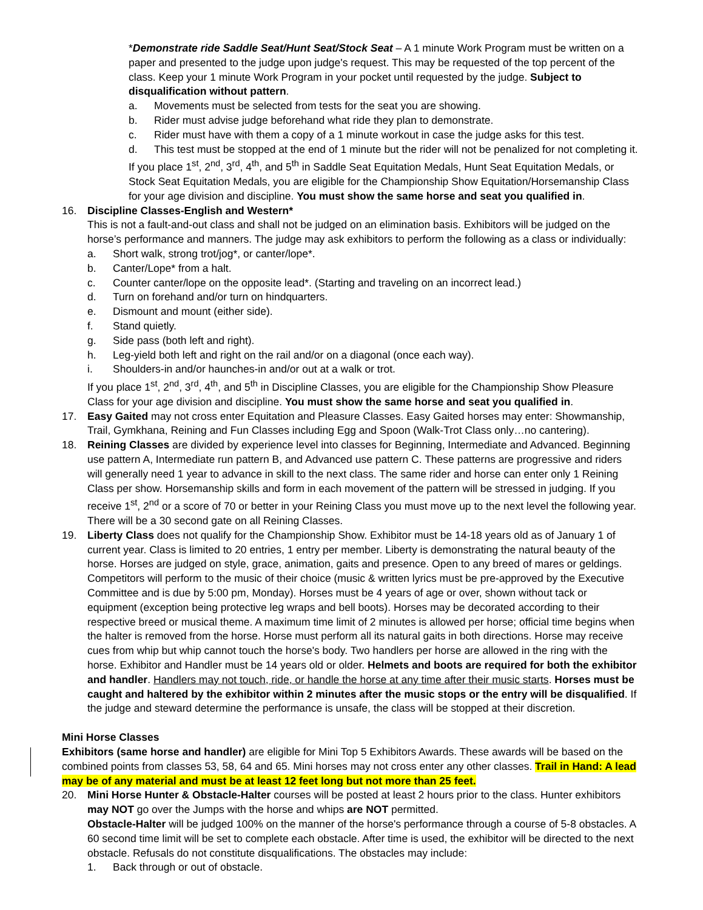*Demonstrate ride Saddle Seat/Hunt Seat/Stock Seat – A 1 minute Work Program must be written on a paper and presented to the judge upon judge's request. This may be requested of the top percent of the class. Keep your 1 minute Work Program in your pocket until requested by the judge. Subject to disqualification without pattern.
a. Movements must be selected from tests for the seat you are showing.
b. Rider must advise judge beforehand what ride they plan to demonstrate.
c. Rider must have with them a copy of a 1 minute workout in case the judge asks for this test.
d. This test must be stopped at the end of 1 minute but the rider will not be penalized for not completing it.
If you place 1<sup>st</sup>, 2<sup>nd</sup>, 3<sup>rd</sup>, 4<sup>th</sup>, and 5<sup>th</sup> in Saddle Seat Equitation Medals, Hunt Seat Equitation Medals, or Stock Seat Equitation Medals, you are eligible for the Championship Show Equitation/Horsemanship Class for your age division and discipline. You must show the same horse and seat you qualified in.
16. Discipline Classes-English and Western*
This is not a fault-and-out class and shall not be judged on an elimination basis. Exhibitors will be judged on the horse’s performance and manners. The judge may ask exhibitors to perform the following as a class or individually:
a. Short walk, strong trot/jog*, or canter/lope*.
b. Canter/Lope* from a halt.
c. Counter canter/lope on the opposite lead*. (Starting and traveling on an incorrect lead.)
d. Turn on forehand and/or turn on hindquarters.
e. Dismount and mount (either side).
f. Stand quietly.
g. Side pass (both left and right).
h. Leg-yield both left and right on the rail and/or on a diagonal (once each way).
i. Shoulders-in and/or haunches-in and/or out at a walk or trot.
If you place 1<sup>st</sup>, 2<sup>nd</sup>, 3<sup>rd</sup>, 4<sup>th</sup>, and 5<sup>th</sup> in Discipline Classes, you are eligible for the Championship Show Pleasure Class for your age division and discipline. You must show the same horse and seat you qualified in.
17. Easy Gaited may not cross enter Equitation and Pleasure Classes. Easy Gaited horses may enter: Showmanship, Trail, Gymkhana, Reining and Fun Classes including Egg and Spoon (Walk-Trot Class only…no cantering).
18. Reining Classes are divided by experience level into classes for Beginning, Intermediate and Advanced. Beginning use pattern A, Intermediate run pattern B, and Advanced use pattern C. These patterns are progressive and riders will generally need 1 year to advance in skill to the next class. The same rider and horse can enter only 1 Reining Class per show. Horsemanship skills and form in each movement of the pattern will be stressed in judging. If you receive 1<sup>st</sup>, 2<sup>nd</sup> or a score of 70 or better in your Reining Class you must move up to the next level the following year. There will be a 30 second gate on all Reining Classes.
19. Liberty Class does not qualify for the Championship Show. Exhibitor must be 14-18 years old as of January 1 of current year. Class is limited to 20 entries, 1 entry per member. Liberty is demonstrating the natural beauty of the horse. Horses are judged on style, grace, animation, gaits and presence. Open to any breed of mares or geldings. Competitors will perform to the music of their choice (music & written lyrics must be pre-approved by the Executive Committee and is due by 5:00 pm, Monday). Horses must be 4 years of age or over, shown without tack or equipment (exception being protective leg wraps and bell boots). Horses may be decorated according to their respective breed or musical theme. A maximum time limit of 2 minutes is allowed per horse; official time begins when the halter is removed from the horse. Horse must perform all its natural gaits in both directions. Horse may receive cues from whip but whip cannot touch the horse's body. Two handlers per horse are allowed in the ring with the horse. Exhibitor and Handler must be 14 years old or older. Helmets and boots are required for both the exhibitor and handler. Handlers may not touch, ride, or handle the horse at any time after their music starts. Horses must be caught and haltered by the exhibitor within 2 minutes after the music stops or the entry will be disqualified. If the judge and steward determine the performance is unsafe, the class will be stopped at their discretion.
Mini Horse Classes
Exhibitors (same horse and handler) are eligible for Mini Top 5 Exhibitors Awards. These awards will be based on the combined points from classes 53, 58, 64 and 65. Mini horses may not cross enter any other classes. Trail in Hand: A lead may be of any material and must be at least 12 feet long but not more than 25 feet.
20. Mini Horse Hunter & Obstacle-Halter courses will be posted at least 2 hours prior to the class. Hunter exhibitors may NOT go over the Jumps with the horse and whips are NOT permitted.
Obstacle-Halter will be judged 100% on the manner of the horse's performance through a course of 5-8 obstacles. A 60 second time limit will be set to complete each obstacle. After time is used, the exhibitor will be directed to the next obstacle. Refusals do not constitute disqualifications. The obstacles may include:
1. Back through or out of obstacle.